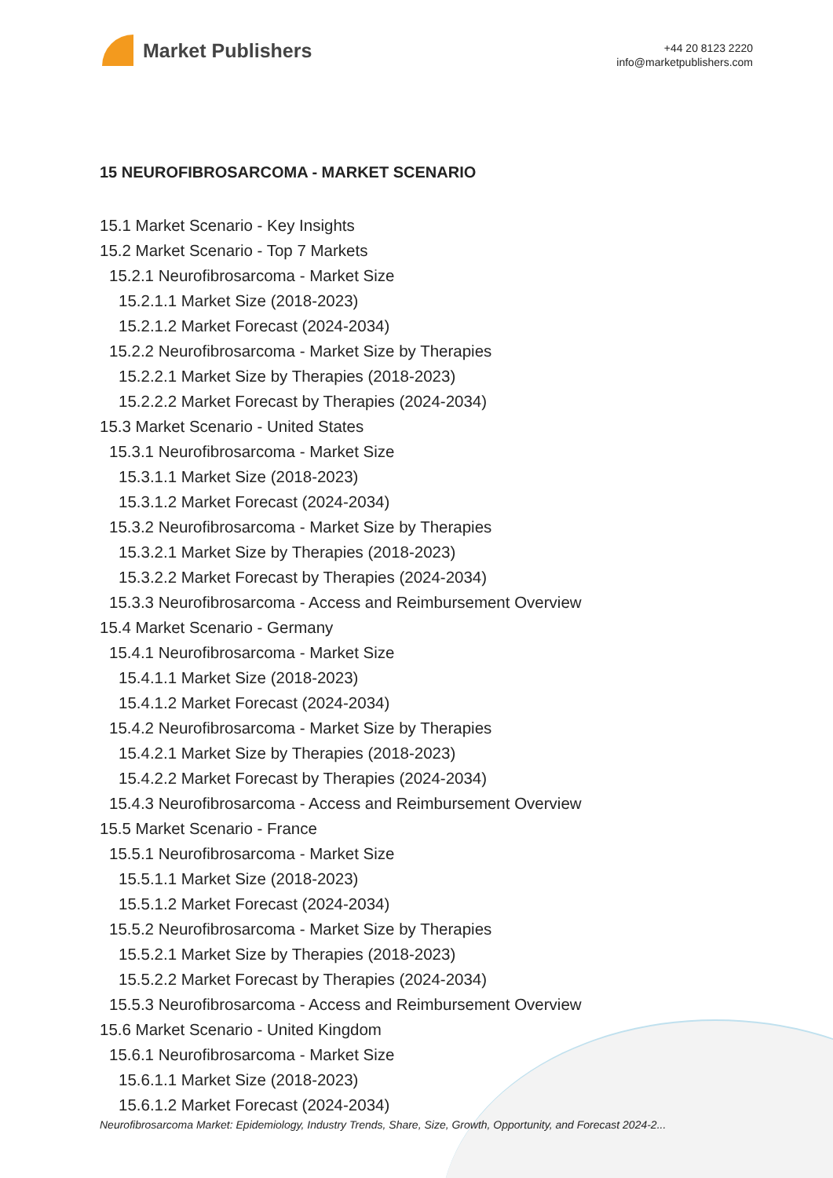Market Publishers
+44 20 8123 2220
info@marketpublishers.com
15 NEUROFIBROSARCOMA - MARKET SCENARIO
15.1 Market Scenario - Key Insights
15.2 Market Scenario - Top 7 Markets
15.2.1 Neurofibrosarcoma - Market Size
15.2.1.1 Market Size (2018-2023)
15.2.1.2 Market Forecast (2024-2034)
15.2.2 Neurofibrosarcoma - Market Size by Therapies
15.2.2.1 Market Size by Therapies (2018-2023)
15.2.2.2 Market Forecast by Therapies (2024-2034)
15.3 Market Scenario - United States
15.3.1 Neurofibrosarcoma - Market Size
15.3.1.1 Market Size (2018-2023)
15.3.1.2 Market Forecast (2024-2034)
15.3.2 Neurofibrosarcoma - Market Size by Therapies
15.3.2.1 Market Size by Therapies (2018-2023)
15.3.2.2 Market Forecast by Therapies (2024-2034)
15.3.3 Neurofibrosarcoma - Access and Reimbursement Overview
15.4 Market Scenario - Germany
15.4.1 Neurofibrosarcoma - Market Size
15.4.1.1 Market Size (2018-2023)
15.4.1.2 Market Forecast (2024-2034)
15.4.2 Neurofibrosarcoma - Market Size by Therapies
15.4.2.1 Market Size by Therapies (2018-2023)
15.4.2.2 Market Forecast by Therapies (2024-2034)
15.4.3 Neurofibrosarcoma - Access and Reimbursement Overview
15.5 Market Scenario - France
15.5.1 Neurofibrosarcoma - Market Size
15.5.1.1 Market Size (2018-2023)
15.5.1.2 Market Forecast (2024-2034)
15.5.2 Neurofibrosarcoma - Market Size by Therapies
15.5.2.1 Market Size by Therapies (2018-2023)
15.5.2.2 Market Forecast by Therapies (2024-2034)
15.5.3 Neurofibrosarcoma - Access and Reimbursement Overview
15.6 Market Scenario - United Kingdom
15.6.1 Neurofibrosarcoma - Market Size
15.6.1.1 Market Size (2018-2023)
15.6.1.2 Market Forecast (2024-2034)
Neurofibrosarcoma Market: Epidemiology, Industry Trends, Share, Size, Growth, Opportunity, and Forecast 2024-2...